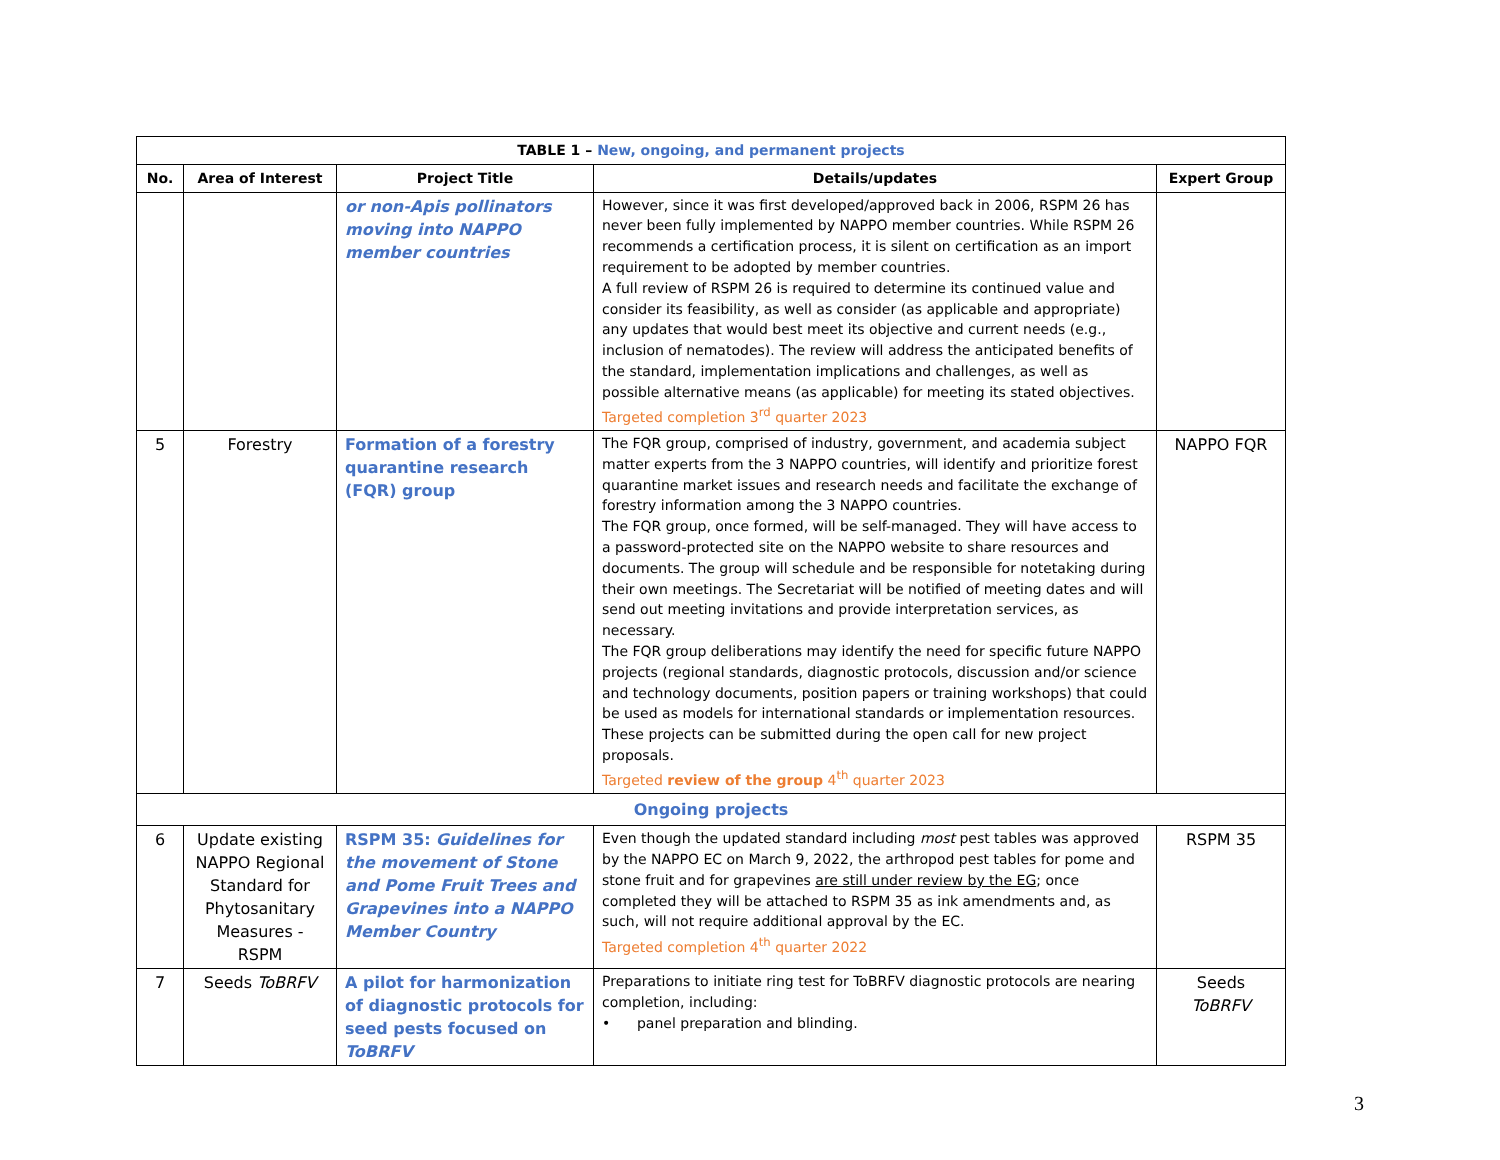| TABLE 1 – New, ongoing, and permanent projects | | | | |
| --- | --- | --- | --- | --- |
| No. | Area of Interest | Project Title | Details/updates | Expert Group |
| | | or non-Apis pollinators moving into NAPPO member countries | However, since it was first developed/approved back in 2006, RSPM 26 has never been fully implemented by NAPPO member countries. While RSPM 26 recommends a certification process, it is silent on certification as an import requirement to be adopted by member countries. A full review of RSPM 26 is required to determine its continued value and consider its feasibility, as well as consider (as applicable and appropriate) any updates that would best meet its objective and current needs (e.g., inclusion of nematodes). The review will address the anticipated benefits of the standard, implementation implications and challenges, as well as possible alternative means (as applicable) for meeting its stated objectives. Targeted completion 3<sup>rd</sup> quarter 2023 | |
| 5 | Forestry | Formation of a forestry quarantine research (FQR) group | The FQR group, comprised of industry, government, and academia subject matter experts from the 3 NAPPO countries, will identify and prioritize forest quarantine market issues and research needs and facilitate the exchange of forestry information among the 3 NAPPO countries. The FQR group, once formed, will be self-managed. They will have access to a password-protected site on the NAPPO website to share resources and documents. The group will schedule and be responsible for notetaking during their own meetings. The Secretariat will be notified of meeting dates and will send out meeting invitations and provide interpretation services, as necessary. The FQR group deliberations may identify the need for specific future NAPPO projects (regional standards, diagnostic protocols, discussion and/or science and technology documents, position papers or training workshops) that could be used as models for international standards or implementation resources. These projects can be submitted during the open call for new project proposals. Targeted review of the group 4<sup>th</sup> quarter 2023 | NAPPO FQR |
| Ongoing projects | | | | |
| 6 | Update existing NAPPO Regional Standard for Phytosanitary Measures - RSPM | RSPM 35: Guidelines for the movement of Stone and Pome Fruit Trees and Grapevines into a NAPPO Member Country | Even though the updated standard including most pest tables was approved by the NAPPO EC on March 9, 2022, the arthropod pest tables for pome and stone fruit and for grapevines are still under review by the EG ; once completed they will be attached to RSPM 35 as ink amendments and, as such, will not require additional approval by the EC. Targeted completion 4<sup>th</sup> quarter 2022 | RSPM 35 |
| 7 | Seeds ToBRFV | A pilot for harmonization of diagnostic protocols for seed pests focused on ToBRFV | Preparations to initiate ring test for ToBRFV diagnostic protocols are nearing completion, including: • panel preparation and blinding. | Seeds ToBRFV |
3